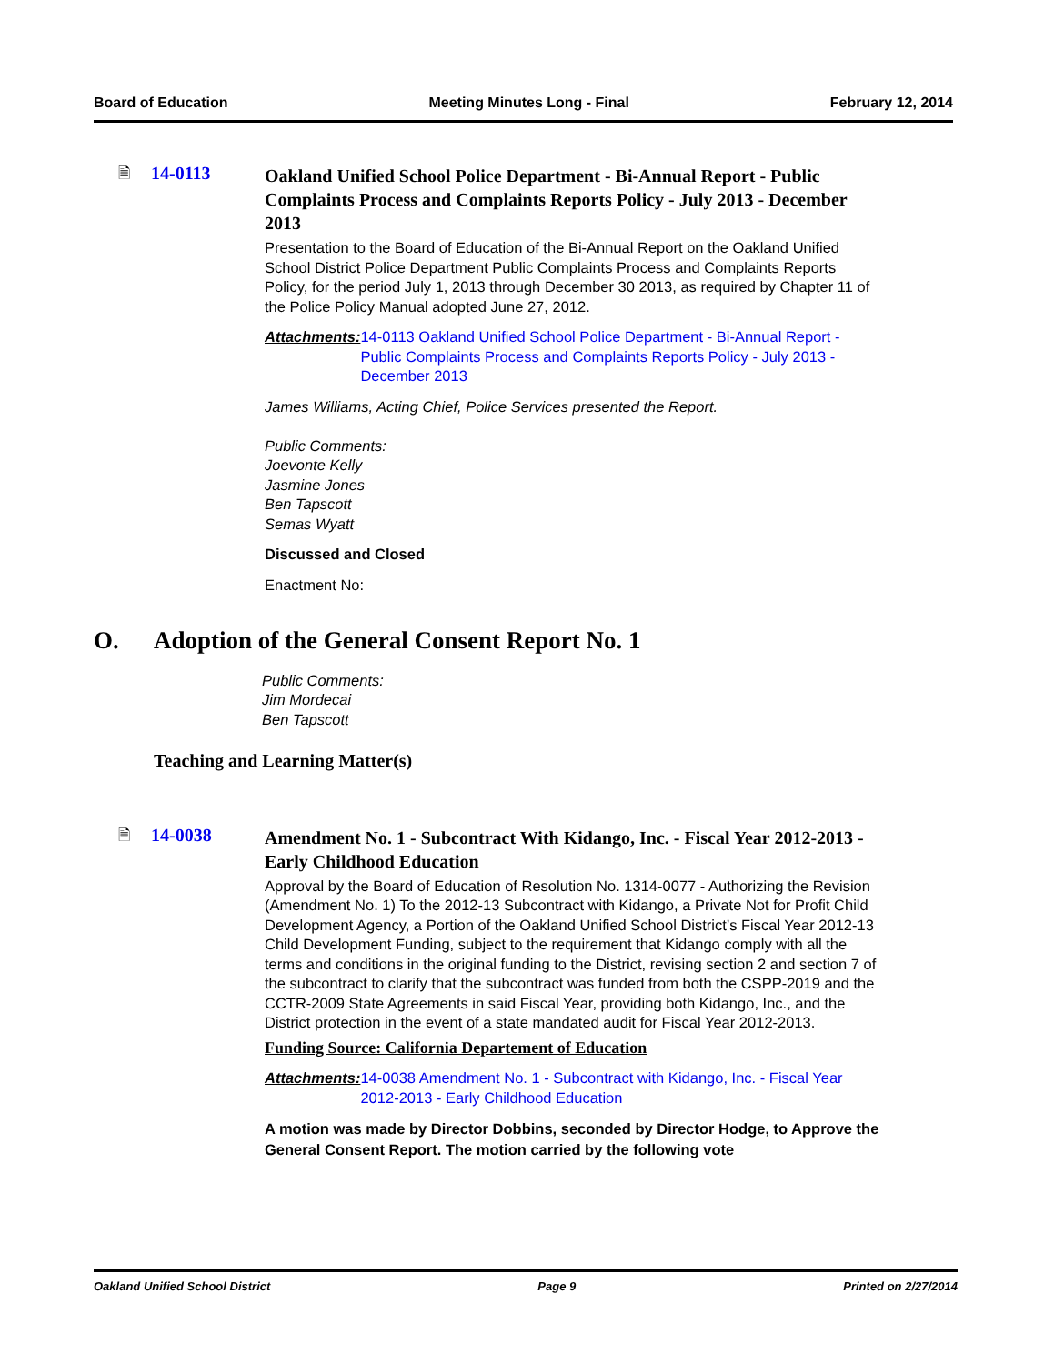Board of Education Meeting Minutes Long - Final February 12, 2014
🗎
14-0113
Oakland Unified School Police Department - Bi-Annual Report - Public Complaints Process and Complaints Reports Policy - July 2013 - December 2013
Presentation to the Board of Education of the Bi-Annual Report on the Oakland Unified School District Police Department Public Complaints Process and Complaints Reports Policy, for the period July 1, 2013 through December 30 2013, as required by Chapter 11 of the Police Policy Manual adopted June 27, 2012.
Attachments: 14-0113 Oakland Unified School Police Department - Bi-Annual Report - Public Complaints Process and Complaints Reports Policy - July 2013 - December 2013
James Williams, Acting Chief, Police Services presented the Report.
Public Comments:
Joevonte Kelly
Jasmine Jones
Ben Tapscott
Semas Wyatt
Discussed and Closed
Enactment No:
O. Adoption of the General Consent Report No. 1
Public Comments:
Jim Mordecai
Ben Tapscott
Teaching and Learning Matter(s)
🗎
14-0038
Amendment No. 1 - Subcontract With Kidango, Inc. - Fiscal Year 2012-2013 - Early Childhood Education
Approval by the Board of Education of Resolution No. 1314-0077 - Authorizing the Revision (Amendment No. 1) To the 2012-13 Subcontract with Kidango, a Private Not for Profit Child Development Agency, a Portion of the Oakland Unified School District’s Fiscal Year 2012-13 Child Development Funding, subject to the requirement that Kidango comply with all the terms and conditions in the original funding to the District, revising section 2 and section 7 of the subcontract to clarify that the subcontract was funded from both the CSPP-2019 and the CCTR-2009 State Agreements in said Fiscal Year, providing both Kidango, Inc., and the District protection in the event of a state mandated audit for Fiscal Year 2012-2013.
Funding Source: California Departement of Education
Attachments: 14-0038 Amendment No. 1 - Subcontract with Kidango, Inc. - Fiscal Year 2012-2013 - Early Childhood Education
A motion was made by Director Dobbins, seconded by Director Hodge, to Approve the General Consent Report. The motion carried by the following vote
Oakland Unified School District Page 9 Printed on 2/27/2014